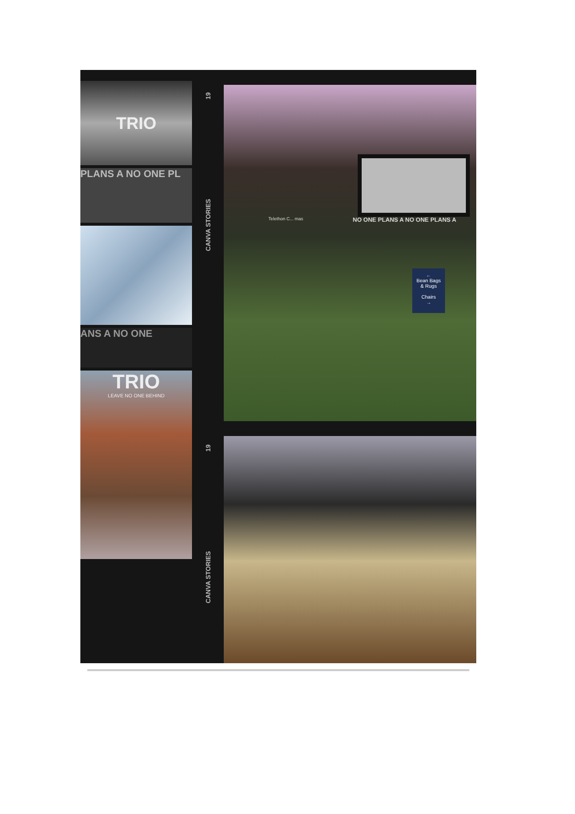TRIO
PLANS A NO ONE PL
ANS A NO ONE
TRIO
LEAVE NO ONE BEHIND
19
CANVA STORIES
19
CANVA STORIES
NO ONE PLANS A NO ONE PLANS A
Telethon C... mas
←
Bean Bags
& Rugs
Chairs
→